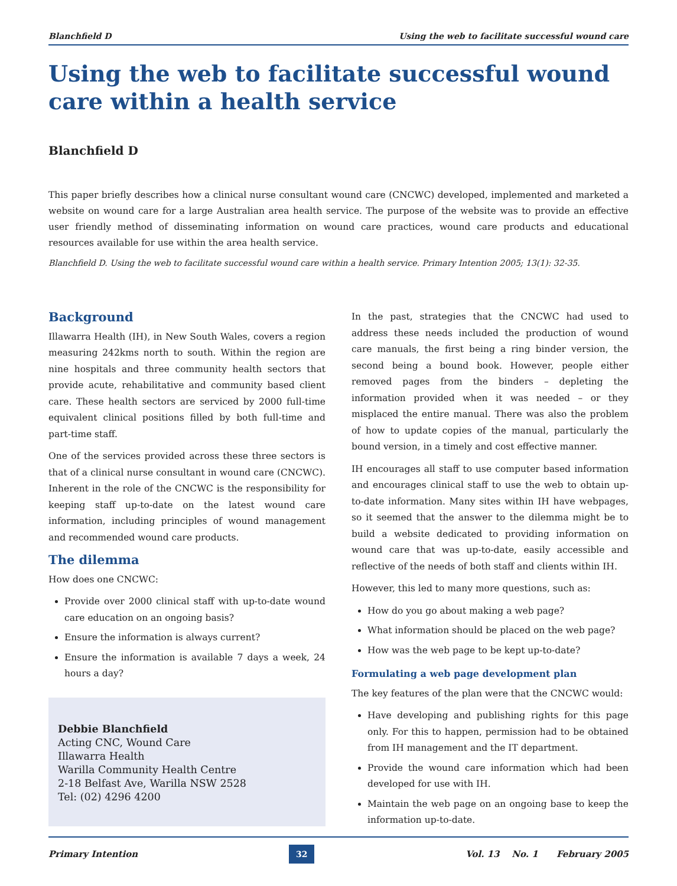Blanchfield D Using the web to facilitate successful wound care
Using the web to facilitate successful wound care within a health service
Blanchfield D
This paper briefly describes how a clinical nurse consultant wound care (CNCWC) developed, implemented and marketed a website on wound care for a large Australian area health service. The purpose of the website was to provide an effective user friendly method of disseminating information on wound care practices, wound care products and educational resources available for use within the area health service.
Blanchfield D. Using the web to facilitate successful wound care within a health service. Primary Intention 2005; 13(1): 32-35.
Background
Illawarra Health (IH), in New South Wales, covers a region measuring 242kms north to south. Within the region are nine hospitals and three community health sectors that provide acute, rehabilitative and community based client care. These health sectors are serviced by 2000 full-time equivalent clinical positions filled by both full-time and part-time staff.
One of the services provided across these three sectors is that of a clinical nurse consultant in wound care (CNCWC). Inherent in the role of the CNCWC is the responsibility for keeping staff up-to-date on the latest wound care information, including principles of wound management and recommended wound care products.
The dilemma
How does one CNCWC:
Provide over 2000 clinical staff with up-to-date wound care education on an ongoing basis?
Ensure the information is always current?
Ensure the information is available 7 days a week, 24 hours a day?
Debbie Blanchfield
Acting CNC, Wound Care
Illawarra Health
Warilla Community Health Centre
2-18 Belfast Ave, Warilla NSW 2528
Tel: (02) 4296 4200
In the past, strategies that the CNCWC had used to address these needs included the production of wound care manuals, the first being a ring binder version, the second being a bound book. However, people either removed pages from the binders – depleting the information provided when it was needed – or they misplaced the entire manual. There was also the problem of how to update copies of the manual, particularly the bound version, in a timely and cost effective manner.
IH encourages all staff to use computer based information and encourages clinical staff to use the web to obtain up-to-date information. Many sites within IH have webpages, so it seemed that the answer to the dilemma might be to build a website dedicated to providing information on wound care that was up-to-date, easily accessible and reflective of the needs of both staff and clients within IH.
However, this led to many more questions, such as:
How do you go about making a web page?
What information should be placed on the web page?
How was the web page to be kept up-to-date?
Formulating a web page development plan
The key features of the plan were that the CNCWC would:
Have developing and publishing rights for this page only. For this to happen, permission had to be obtained from IH management and the IT department.
Provide the wound care information which had been developed for use with IH.
Maintain the web page on an ongoing base to keep the information up-to-date.
Primary Intention 32 Vol. 13 No. 1 February 2005